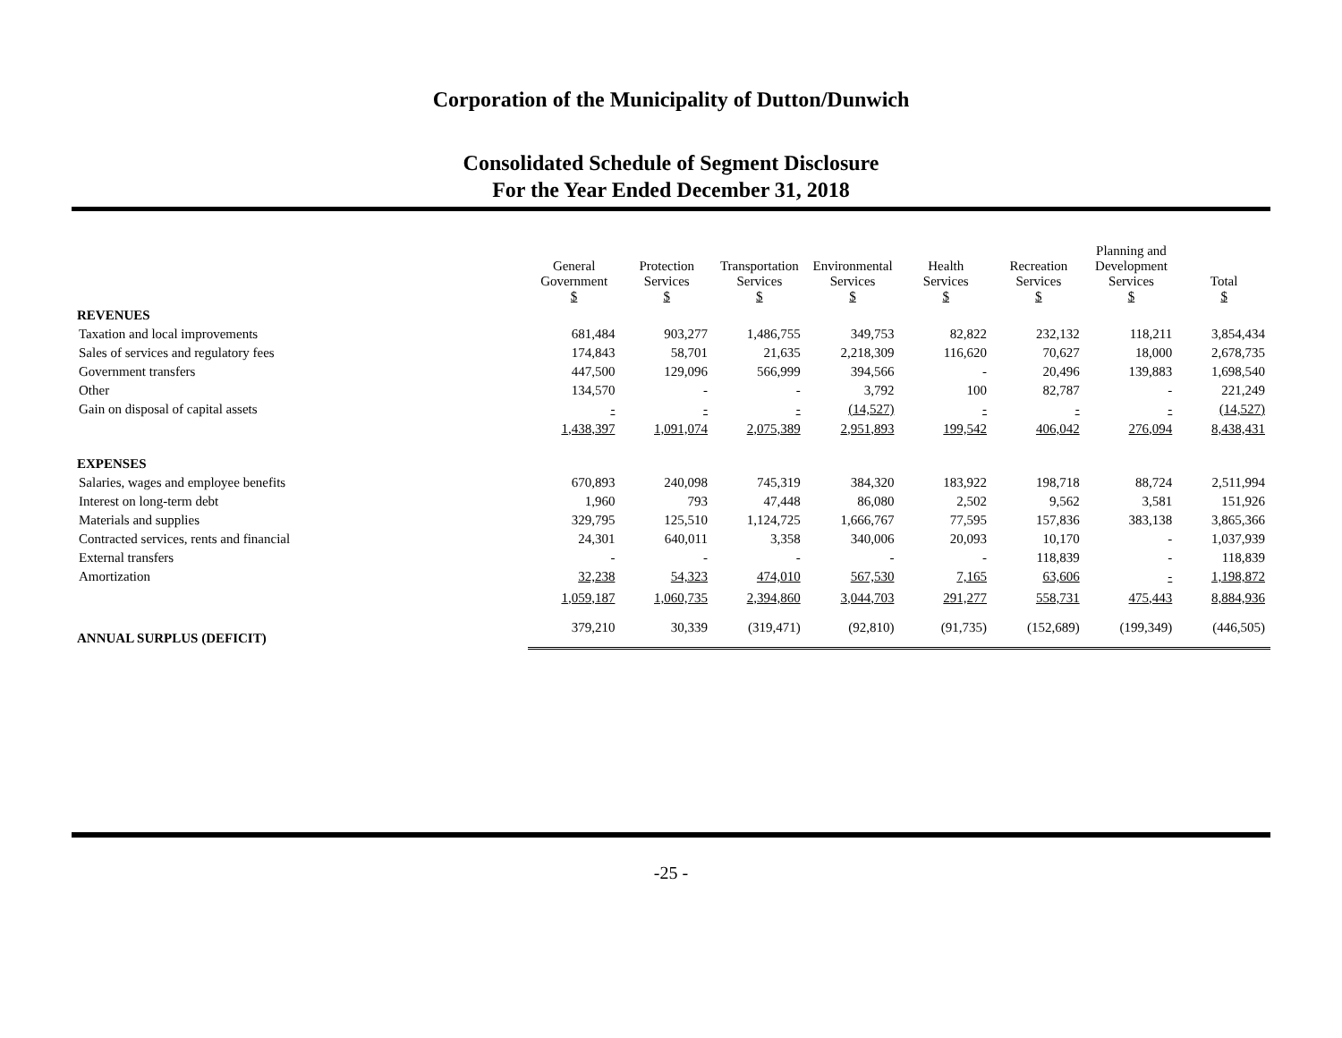Corporation of the Municipality of Dutton/Dunwich
Consolidated Schedule of Segment Disclosure
For the Year Ended December 31, 2018
| | General Government $ | Protection Services $ | Transportation Services $ | Environmental Services $ | Health Services $ | Recreation Services $ | Planning and Development Services $ | Total $ |
| --- | --- | --- | --- | --- | --- | --- | --- | --- |
| REVENUES | | | | | | | | |
| Taxation and local improvements | 681,484 | 903,277 | 1,486,755 | 349,753 | 82,822 | 232,132 | 118,211 | 3,854,434 |
| Sales of services and regulatory fees | 174,843 | 58,701 | 21,635 | 2,218,309 | 116,620 | 70,627 | 18,000 | 2,678,735 |
| Government transfers | 447,500 | 129,096 | 566,999 | 394,566 | - | 20,496 | 139,883 | 1,698,540 |
| Other | 134,570 | - | - | 3,792 | 100 | 82,787 | - | 221,249 |
| Gain on disposal of capital assets | - | - | - | (14,527) | - | - | - | (14,527) |
| | 1,438,397 | 1,091,074 | 2,075,389 | 2,951,893 | 199,542 | 406,042 | 276,094 | 8,438,431 |
| EXPENSES | | | | | | | | |
| Salaries, wages and employee benefits | 670,893 | 240,098 | 745,319 | 384,320 | 183,922 | 198,718 | 88,724 | 2,511,994 |
| Interest on long-term debt | 1,960 | 793 | 47,448 | 86,080 | 2,502 | 9,562 | 3,581 | 151,926 |
| Materials and supplies | 329,795 | 125,510 | 1,124,725 | 1,666,767 | 77,595 | 157,836 | 383,138 | 3,865,366 |
| Contracted services, rents and financial | 24,301 | 640,011 | 3,358 | 340,006 | 20,093 | 10,170 | - | 1,037,939 |
| External transfers | - | - | - | - | - | 118,839 | - | 118,839 |
| Amortization | 32,238 | 54,323 | 474,010 | 567,530 | 7,165 | 63,606 | - | 1,198,872 |
| | 1,059,187 | 1,060,735 | 2,394,860 | 3,044,703 | 291,277 | 558,731 | 475,443 | 8,884,936 |
| ANNUAL SURPLUS (DEFICIT) | 379,210 | 30,339 | (319,471) | (92,810) | (91,735) | (152,689) | (199,349) | (446,505) |
-25 -